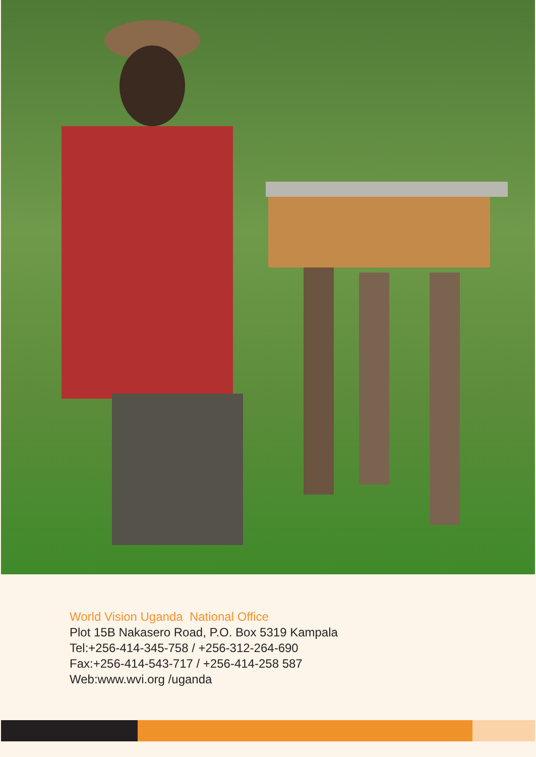World Vision Uganda National Office
Plot 15B Nakasero Road, P.O. Box 5319 Kampala
Tel:+256-414-345-758 / +256-312-264-690
Fax:+256-414-543-717 / +256-414-258 587
Web:www.wvi.org /uganda